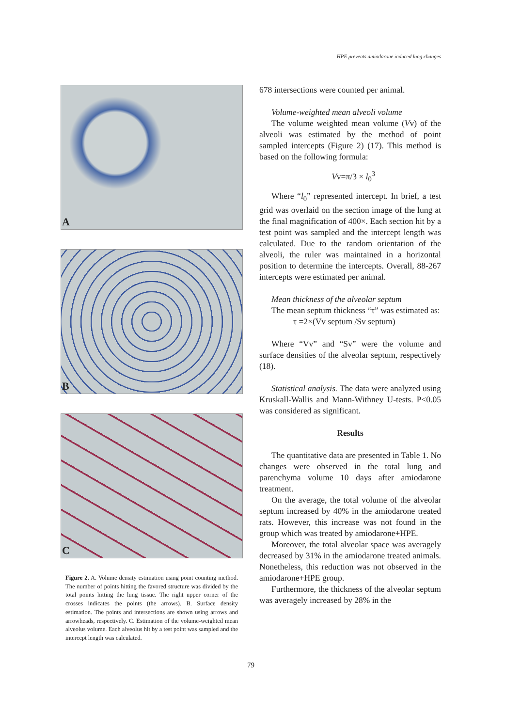HPE prevents amiodarone induced lung changes
A
B
C
Figure 2. A. Volume density estimation using point counting method. The number of points hitting the favored structure was divided by the total points hitting the lung tissue. The right upper corner of the crosses indicates the points (the arrows). B. Surface density estimation. The points and intersections are shown using arrows and arrowheads, respectively. C. Estimation of the volume-weighted mean alveolus volume. Each alveolus hit by a test point was sampled and the intercept length was calculated.
678 intersections were counted per animal.
Volume-weighted mean alveoli volume
The volume weighted mean volume (Vv) of the alveoli was estimated by the method of point sampled intercepts (Figure 2) (17). This method is based on the following formula:
Vv=π/3 × l<sub>0</sub><sup>3</sup>
Where “l<sub>0</sub>” represented intercept. In brief, a test grid was overlaid on the section image of the lung at the final magnification of 400×. Each section hit by a test point was sampled and the intercept length was calculated. Due to the random orientation of the alveoli, the ruler was maintained in a horizontal position to determine the intercepts. Overall, 88-267 intercepts were estimated per animal.
Mean thickness of the alveolar septum
The mean septum thickness “τ” was estimated as:
τ =2×(Vv septum /Sv septum)
Where “Vv” and “Sv” were the volume and surface densities of the alveolar septum, respectively (18).
Statistical analysis. The data were analyzed using Kruskall-Wallis and Mann-Withney U-tests. P<0.05 was considered as significant.
Results
The quantitative data are presented in Table 1. No changes were observed in the total lung and parenchyma volume 10 days after amiodarone treatment.
On the average, the total volume of the alveolar septum increased by 40% in the amiodarone treated rats. However, this increase was not found in the group which was treated by amiodarone+HPE.
Moreover, the total alveolar space was averagely decreased by 31% in the amiodarone treated animals. Nonetheless, this reduction was not observed in the amiodarone+HPE group.
Furthermore, the thickness of the alveolar septum was averagely increased by 28% in the
79